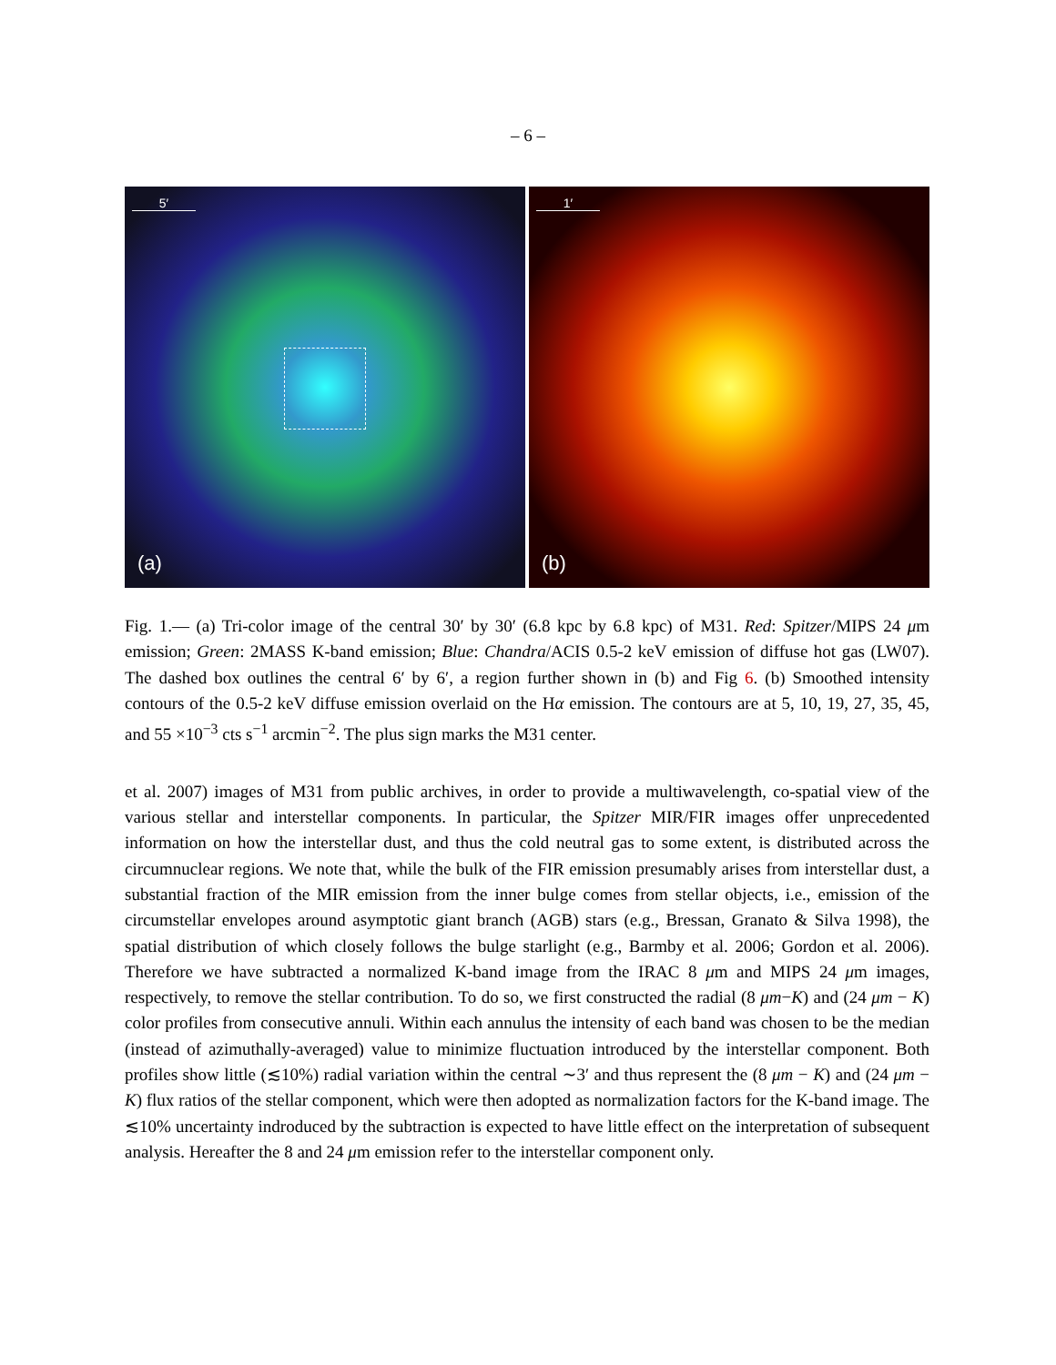– 6 –
5′
(a)
1′
(b)
Fig. 1.— (a) Tri-color image of the central 30′ by 30′ (6.8 kpc by 6.8 kpc) of M31. Red: Spitzer/MIPS 24 μm emission; Green: 2MASS K-band emission; Blue: Chandra/ACIS 0.5-2 keV emission of diffuse hot gas (LW07). The dashed box outlines the central 6′ by 6′, a region further shown in (b) and Fig 6. (b) Smoothed intensity contours of the 0.5-2 keV diffuse emission overlaid on the Hα emission. The contours are at 5, 10, 19, 27, 35, 45, and 55 ×10<sup>−3</sup> cts s<sup>−1</sup> arcmin<sup>−2</sup>. The plus sign marks the M31 center.
et al. 2007) images of M31 from public archives, in order to provide a multiwavelength, co-spatial view of the various stellar and interstellar components. In particular, the Spitzer MIR/FIR images offer unprecedented information on how the interstellar dust, and thus the cold neutral gas to some extent, is distributed across the circumnuclear regions. We note that, while the bulk of the FIR emission presumably arises from interstellar dust, a substantial fraction of the MIR emission from the inner bulge comes from stellar objects, i.e., emission of the circumstellar envelopes around asymptotic giant branch (AGB) stars (e.g., Bressan, Granato & Silva 1998), the spatial distribution of which closely follows the bulge starlight (e.g., Barmby et al. 2006; Gordon et al. 2006). Therefore we have subtracted a normalized K-band image from the IRAC 8 μm and MIPS 24 μm images, respectively, to remove the stellar contribution. To do so, we first constructed the radial (8 μm−K) and (24 μm − K) color profiles from consecutive annuli. Within each annulus the intensity of each band was chosen to be the median (instead of azimuthally-averaged) value to minimize fluctuation introduced by the interstellar component. Both profiles show little (≲10%) radial variation within the central ∼3′ and thus represent the (8 μm − K) and (24 μm − K) flux ratios of the stellar component, which were then adopted as normalization factors for the K-band image. The ≲10% uncertainty indroduced by the subtraction is expected to have little effect on the interpretation of subsequent analysis. Hereafter the 8 and 24 μm emission refer to the interstellar component only.